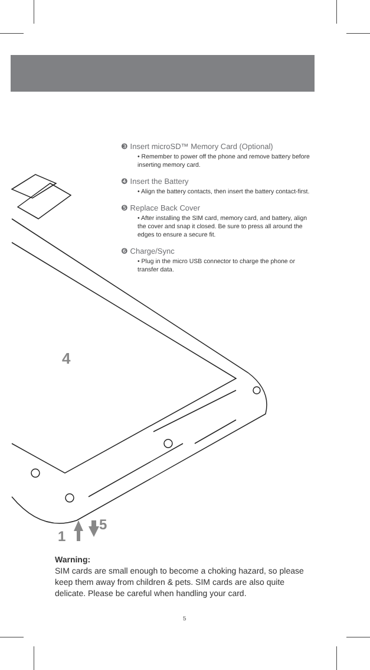4
5
1
❸ Insert microSD™ Memory Card (Optional)
• Remember to power off the phone and remove battery before inserting memory card.
❹ Insert the Battery
• Align the battery contacts, then insert the battery contact-first.
❺ Replace Back Cover
• After installing the SIM card, memory card, and battery, align the cover and snap it closed. Be sure to press all around the edges to ensure a secure fit.
❻ Charge/Sync
• Plug in the micro USB connector to charge the phone or transfer data.
Warning:
SIM cards are small enough to become a choking hazard, so please keep them away from children & pets. SIM cards are also quite delicate. Please be careful when handling your card.
5